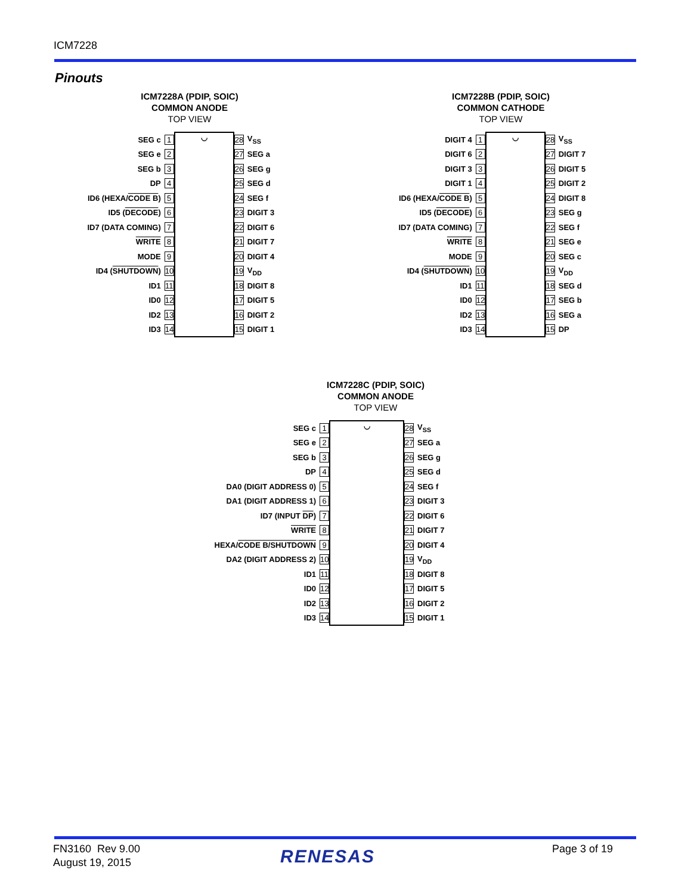ICM7228
Pinouts
ICM7228A (PDIP, SOIC)
COMMON ANODE
TOP VIEW
| SEG c | 1 | ◡ | 28 | V<sub>SS</sub> |
| SEG e | 2 | | 27 | SEG a |
| SEG b | 3 | | 26 | SEG g |
| DP | 4 | | 25 | SEG d |
| ID6 (HEXA/ CODE B ) | 5 | | 24 | SEG f |
| ID5 ( DECODE ) | 6 | | 23 | DIGIT 3 |
| ID7 (DATA COMING) | 7 | | 22 | DIGIT 6 |
| WRITE | 8 | | 21 | DIGIT 7 |
| MODE | 9 | | 20 | DIGIT 4 |
| ID4 ( SHUTDOWN ) | 10 | | 19 | V<sub>DD</sub> |
| ID1 | 11 | | 18 | DIGIT 8 |
| ID0 | 12 | | 17 | DIGIT 5 |
| ID2 | 13 | | 16 | DIGIT 2 |
| ID3 | 14 | | 15 | DIGIT 1 |
ICM7228B (PDIP, SOIC)
COMMON CATHODE
TOP VIEW
| DIGIT 4 | 1 | ◡ | 28 | V<sub>SS</sub> |
| DIGIT 6 | 2 | | 27 | DIGIT 7 |
| DIGIT 3 | 3 | | 26 | DIGIT 5 |
| DIGIT 1 | 4 | | 25 | DIGIT 2 |
| ID6 (HEXA/ CODE B ) | 5 | | 24 | DIGIT 8 |
| ID5 ( DECODE ) | 6 | | 23 | SEG g |
| ID7 (DATA COMING) | 7 | | 22 | SEG f |
| WRITE | 8 | | 21 | SEG e |
| MODE | 9 | | 20 | SEG c |
| ID4 ( SHUTDOWN ) | 10 | | 19 | V<sub>DD</sub> |
| ID1 | 11 | | 18 | SEG d |
| ID0 | 12 | | 17 | SEG b |
| ID2 | 13 | | 16 | SEG a |
| ID3 | 14 | | 15 | DP |
ICM7228C (PDIP, SOIC)
COMMON ANODE
TOP VIEW
| SEG c | 1 | ◡ | 28 | V<sub>SS</sub> |
| SEG e | 2 | | 27 | SEG a |
| SEG b | 3 | | 26 | SEG g |
| DP | 4 | | 25 | SEG d |
| DA0 (DIGIT ADDRESS 0) | 5 | | 24 | SEG f |
| DA1 (DIGIT ADDRESS 1) | 6 | | 23 | DIGIT 3 |
| ID7 (INPUT DP ) | 7 | | 22 | DIGIT 6 |
| WRITE | 8 | | 21 | DIGIT 7 |
| HEXA/ CODE B/SHUTDOWN | 9 | | 20 | DIGIT 4 |
| DA2 (DIGIT ADDRESS 2) | 10 | | 19 | V<sub>DD</sub> |
| ID1 | 11 | | 18 | DIGIT 8 |
| ID0 | 12 | | 17 | DIGIT 5 |
| ID2 | 13 | | 16 | DIGIT 2 |
| ID3 | 14 | | 15 | DIGIT 1 |
FN3160 Rev 9.00
August 19, 2015
RENESAS Page 3 of 19